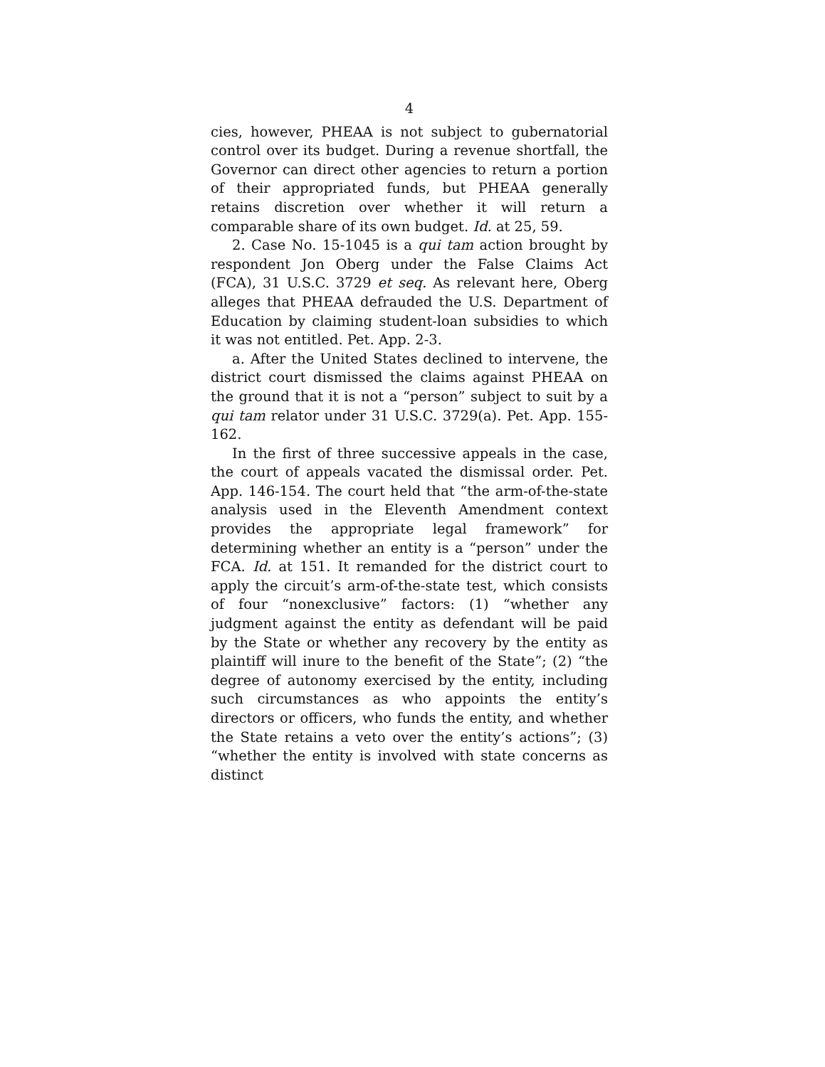4
cies, however, PHEAA is not subject to gubernatorial control over its budget. During a revenue shortfall, the Governor can direct other agencies to return a portion of their appropriated funds, but PHEAA generally retains discretion over whether it will return a comparable share of its own budget. Id. at 25, 59.
2. Case No. 15-1045 is a qui tam action brought by respondent Jon Oberg under the False Claims Act (FCA), 31 U.S.C. 3729 et seq. As relevant here, Oberg alleges that PHEAA defrauded the U.S. Department of Education by claiming student-loan subsidies to which it was not entitled. Pet. App. 2-3.
a. After the United States declined to intervene, the district court dismissed the claims against PHEAA on the ground that it is not a “person” subject to suit by a qui tam relator under 31 U.S.C. 3729(a). Pet. App. 155-162.
In the first of three successive appeals in the case, the court of appeals vacated the dismissal order. Pet. App. 146-154. The court held that “the arm-of-the-state analysis used in the Eleventh Amendment context provides the appropriate legal framework” for determining whether an entity is a “person” under the FCA. Id. at 151. It remanded for the district court to apply the circuit’s arm-of-the-state test, which consists of four “nonexclusive” factors: (1) “whether any judgment against the entity as defendant will be paid by the State or whether any recovery by the entity as plaintiff will inure to the benefit of the State”; (2) “the degree of autonomy exercised by the entity, including such circumstances as who appoints the entity’s directors or officers, who funds the entity, and whether the State retains a veto over the entity’s actions”; (3) “whether the entity is involved with state concerns as distinct